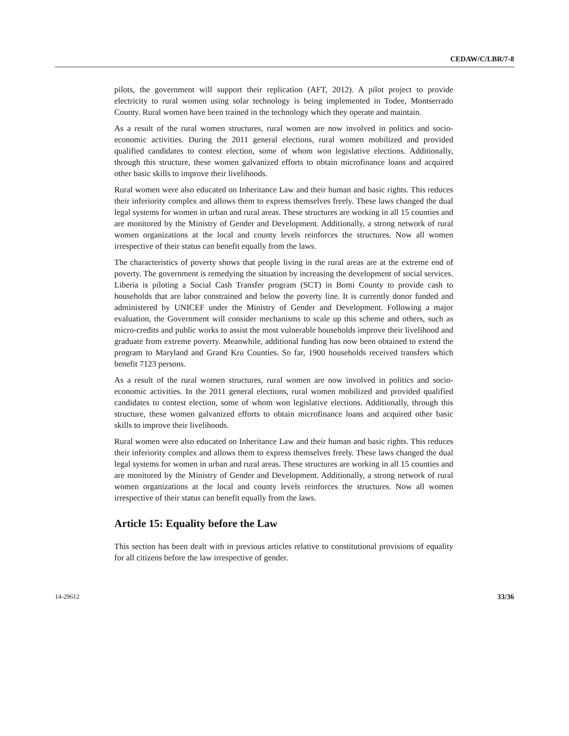CEDAW/C/LBR/7-8
pilots, the government will support their replication (AFT, 2012). A pilot project to provide electricity to rural women using solar technology is being implemented in Todee, Montserrado County. Rural women have been trained in the technology which they operate and maintain.
As a result of the rural women structures, rural women are now involved in politics and socio-economic activities. During the 2011 general elections, rural women mobilized and provided qualified candidates to contest election, some of whom won legislative elections. Additionally, through this structure, these women galvanized efforts to obtain microfinance loans and acquired other basic skills to improve their livelihoods.
Rural women were also educated on Inheritance Law and their human and basic rights. This reduces their inferiority complex and allows them to express themselves freely. These laws changed the dual legal systems for women in urban and rural areas. These structures are working in all 15 counties and are monitored by the Ministry of Gender and Development. Additionally, a strong network of rural women organizations at the local and county levels reinforces the structures. Now all women irrespective of their status can benefit equally from the laws.
The characteristics of poverty shows that people living in the rural areas are at the extreme end of poverty. The government is remedying the situation by increasing the development of social services. Liberia is piloting a Social Cash Transfer program (SCT) in Bomi County to provide cash to households that are labor constrained and below the poverty line. It is currently donor funded and administered by UNICEF under the Ministry of Gender and Development. Following a major evaluation, the Government will consider mechanisms to scale up this scheme and others, such as micro-credits and public works to assist the most vulnerable households improve their livelihood and graduate from extreme poverty. Meanwhile, additional funding has now been obtained to extend the program to Maryland and Grand Kru Counties. So far, 1900 households received transfers which benefit 7123 persons.
As a result of the rural women structures, rural women are now involved in politics and socio-economic activities. In the 2011 general elections, rural women mobilized and provided qualified candidates to contest election, some of whom won legislative elections. Additionally, through this structure, these women galvanized efforts to obtain microfinance loans and acquired other basic skills to improve their livelihoods.
Rural women were also educated on Inheritance Law and their human and basic rights. This reduces their inferiority complex and allows them to express themselves freely. These laws changed the dual legal systems for women in urban and rural areas. These structures are working in all 15 counties and are monitored by the Ministry of Gender and Development. Additionally, a strong network of rural women organizations at the local and county levels reinforces the structures. Now all women irrespective of their status can benefit equally from the laws.
Article 15: Equality before the Law
This section has been dealt with in previous articles relative to constitutional provisions of equality for all citizens before the law irrespective of gender.
14-29612 33/36